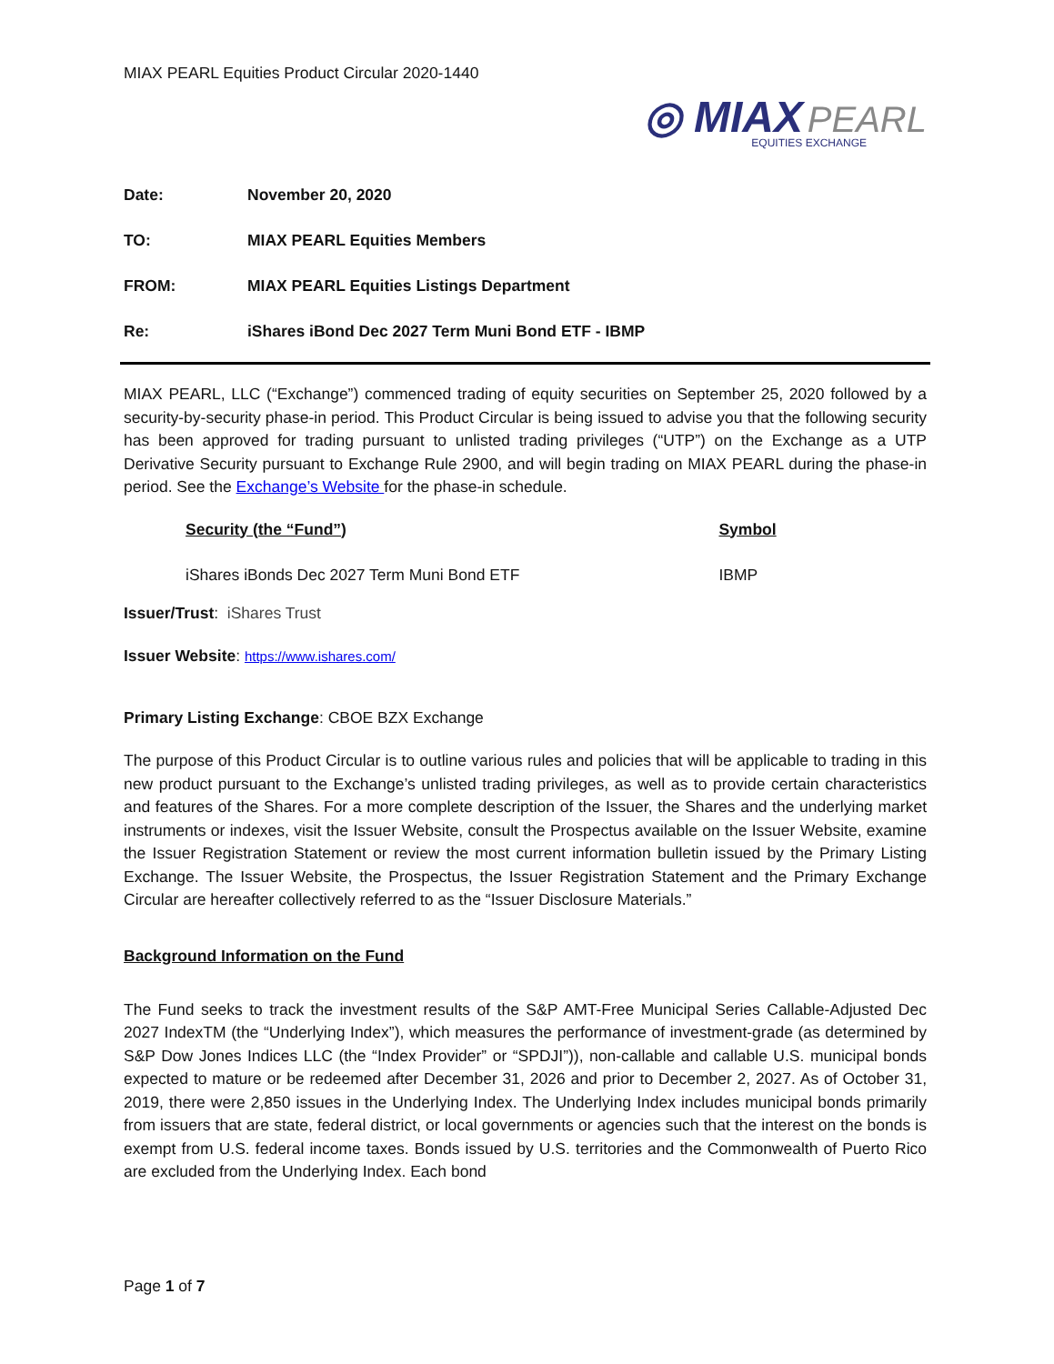MIAX PEARL Equities Product Circular 2020-1440
◎ MIAX PEARL
EQUITIES EXCHANGE
| Date: | November 20, 2020 |
| TO: | MIAX PEARL Equities Members |
| FROM: | MIAX PEARL Equities Listings Department |
| Re: | iShares iBond Dec 2027 Term Muni Bond ETF - IBMP |
MIAX PEARL, LLC (“Exchange”) commenced trading of equity securities on September 25, 2020 followed by a security-by-security phase-in period. This Product Circular is being issued to advise you that the following security has been approved for trading pursuant to unlisted trading privileges (“UTP”) on the Exchange as a UTP Derivative Security pursuant to Exchange Rule 2900, and will begin trading on MIAX PEARL during the phase-in period. See the Exchange’s Website for the phase-in schedule.
| Security (the “Fund”) | Symbol |
| --- | --- |
| iShares iBonds Dec 2027 Term Muni Bond ETF | IBMP |
Issuer/Trust: iShares Trust
Issuer Website: https://www.ishares.com/
Primary Listing Exchange: CBOE BZX Exchange
The purpose of this Product Circular is to outline various rules and policies that will be applicable to trading in this new product pursuant to the Exchange’s unlisted trading privileges, as well as to provide certain characteristics and features of the Shares. For a more complete description of the Issuer, the Shares and the underlying market instruments or indexes, visit the Issuer Website, consult the Prospectus available on the Issuer Website, examine the Issuer Registration Statement or review the most current information bulletin issued by the Primary Listing Exchange. The Issuer Website, the Prospectus, the Issuer Registration Statement and the Primary Exchange Circular are hereafter collectively referred to as the “Issuer Disclosure Materials.”
Background Information on the Fund
The Fund seeks to track the investment results of the S&P AMT-Free Municipal Series Callable-Adjusted Dec 2027 IndexTM (the “Underlying Index”), which measures the performance of investment-grade (as determined by S&P Dow Jones Indices LLC (the “Index Provider” or “SPDJI”)), non-callable and callable U.S. municipal bonds expected to mature or be redeemed after December 31, 2026 and prior to December 2, 2027. As of October 31, 2019, there were 2,850 issues in the Underlying Index. The Underlying Index includes municipal bonds primarily from issuers that are state, federal district, or local governments or agencies such that the interest on the bonds is exempt from U.S. federal income taxes. Bonds issued by U.S. territories and the Commonwealth of Puerto Rico are excluded from the Underlying Index. Each bond
Page 1 of 7